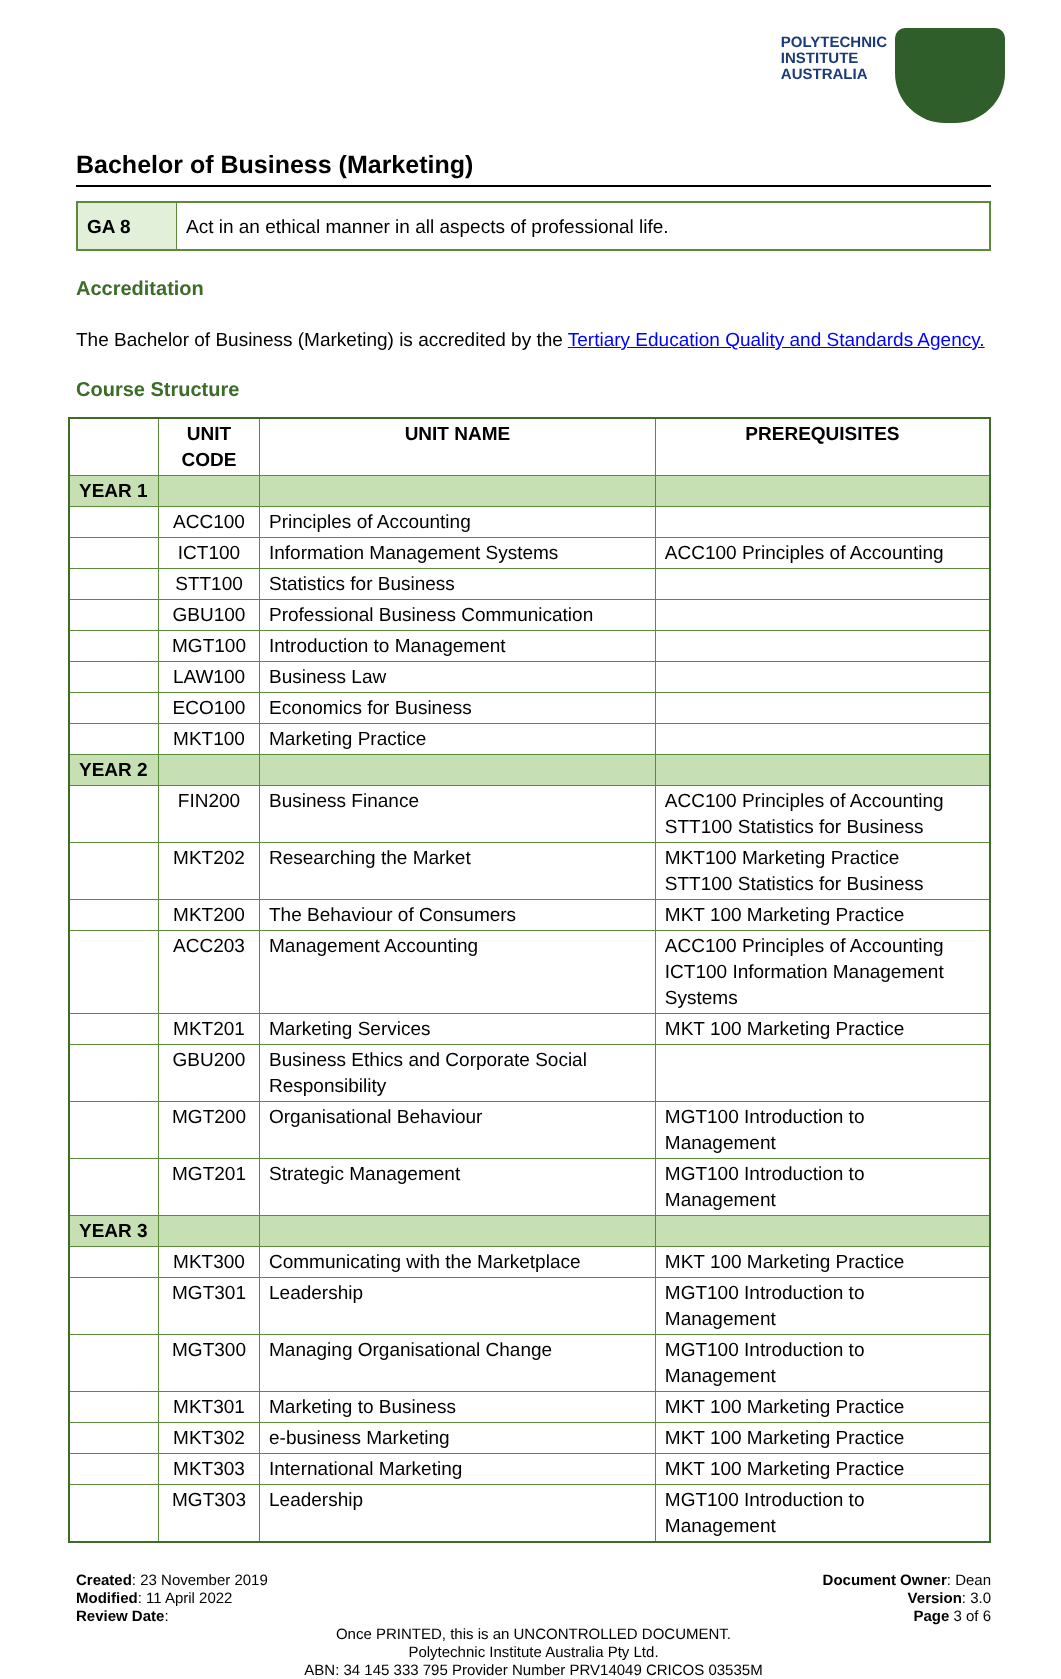POLYTECHNIC
INSTITUTE
AUSTRALIA
Bachelor of Business (Marketing)
GA 8 Act in an ethical manner in all aspects of professional life.
Accreditation
The Bachelor of Business (Marketing) is accredited by the Tertiary Education Quality and Standards Agency.
Course Structure
| | UNIT CODE | UNIT NAME | PREREQUISITES |
| --- | --- | --- | --- |
| YEAR 1 | | | |
| | ACC100 | Principles of Accounting | |
| | ICT100 | Information Management Systems | ACC100 Principles of Accounting |
| | STT100 | Statistics for Business | |
| | GBU100 | Professional Business Communication | |
| | MGT100 | Introduction to Management | |
| | LAW100 | Business Law | |
| | ECO100 | Economics for Business | |
| | MKT100 | Marketing Practice | |
| YEAR 2 | | | |
| | FIN200 | Business Finance | ACC100 Principles of Accounting STT100 Statistics for Business |
| | MKT202 | Researching the Market | MKT100 Marketing Practice STT100 Statistics for Business |
| | MKT200 | The Behaviour of Consumers | MKT 100 Marketing Practice |
| | ACC203 | Management Accounting | ACC100 Principles of Accounting ICT100 Information Management Systems |
| | MKT201 | Marketing Services | MKT 100 Marketing Practice |
| | GBU200 | Business Ethics and Corporate Social Responsibility | |
| | MGT200 | Organisational Behaviour | MGT100 Introduction to Management |
| | MGT201 | Strategic Management | MGT100 Introduction to Management |
| YEAR 3 | | | |
| | MKT300 | Communicating with the Marketplace | MKT 100 Marketing Practice |
| | MGT301 | Leadership | MGT100 Introduction to Management |
| | MGT300 | Managing Organisational Change | MGT100 Introduction to Management |
| | MKT301 | Marketing to Business | MKT 100 Marketing Practice |
| | MKT302 | e-business Marketing | MKT 100 Marketing Practice |
| | MKT303 | International Marketing | MKT 100 Marketing Practice |
| | MGT303 | Leadership | MGT100 Introduction to Management |
Created: 23 November 2019
Modified: 11 April 2022
Review Date:
Document Owner: Dean
Version: 3.0
Page 3 of 6
Once PRINTED, this is an UNCONTROLLED DOCUMENT.
Polytechnic Institute Australia Pty Ltd.
ABN: 34 145 333 795 Provider Number PRV14049 CRICOS 03535M